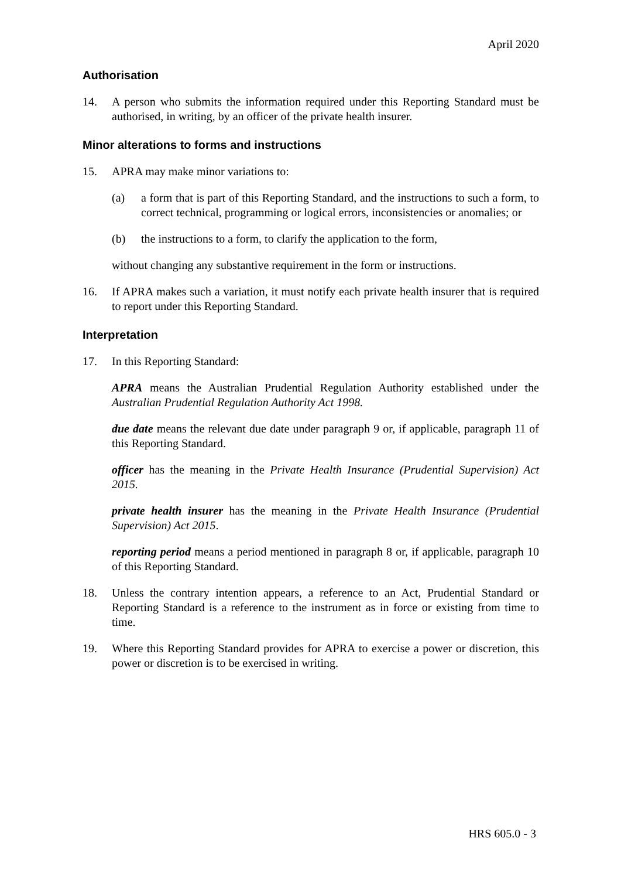April 2020
Authorisation
14. A person who submits the information required under this Reporting Standard must be authorised, in writing, by an officer of the private health insurer.
Minor alterations to forms and instructions
15. APRA may make minor variations to:
(a) a form that is part of this Reporting Standard, and the instructions to such a form, to correct technical, programming or logical errors, inconsistencies or anomalies; or
(b) the instructions to a form, to clarify the application to the form,
without changing any substantive requirement in the form or instructions.
16. If APRA makes such a variation, it must notify each private health insurer that is required to report under this Reporting Standard.
Interpretation
17. In this Reporting Standard:
APRA means the Australian Prudential Regulation Authority established under the Australian Prudential Regulation Authority Act 1998.
due date means the relevant due date under paragraph 9 or, if applicable, paragraph 11 of this Reporting Standard.
officer has the meaning in the Private Health Insurance (Prudential Supervision) Act 2015.
private health insurer has the meaning in the Private Health Insurance (Prudential Supervision) Act 2015.
reporting period means a period mentioned in paragraph 8 or, if applicable, paragraph 10 of this Reporting Standard.
18. Unless the contrary intention appears, a reference to an Act, Prudential Standard or Reporting Standard is a reference to the instrument as in force or existing from time to time.
19. Where this Reporting Standard provides for APRA to exercise a power or discretion, this power or discretion is to be exercised in writing.
HRS 605.0 - 3